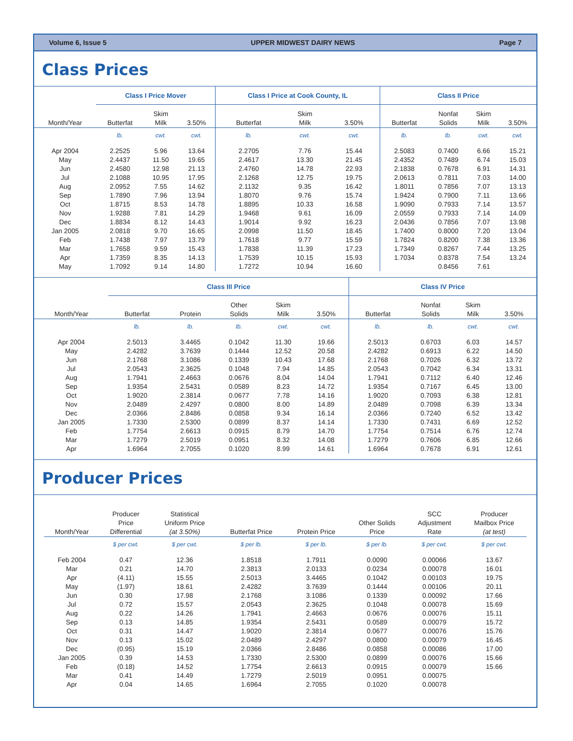Volume 6, Issue 5 UPPER MIDWEST DAIRY NEWS Page 7
Class Prices
| | Class I Price Mover | | | Class I Price at Cook County, IL | | | Class II Price | | | |
| --- | --- | --- | --- | --- | --- | --- | --- | --- | --- | --- |
| Month/Year | Butterfat | Skim Milk | 3.50% | Butterfat | Skim Milk | 3.50% | Butterfat | Nonfat Solids | Skim Milk | 3.50% |
| | lb. | cwt. | cwt. | lb. | cwt. | cwt. | lb. | lb. | cwt. | cwt. |
| Apr 2004 | 2.2525 | 5.96 | 13.64 | 2.2705 | 7.76 | 15.44 | 2.5083 | 0.7400 | 6.66 | 15.21 |
| May | 2.4437 | 11.50 | 19.65 | 2.4617 | 13.30 | 21.45 | 2.4352 | 0.7489 | 6.74 | 15.03 |
| Jun | 2.4580 | 12.98 | 21.13 | 2.4760 | 14.78 | 22.93 | 2.1838 | 0.7678 | 6.91 | 14.31 |
| Jul | 2.1088 | 10.95 | 17.95 | 2.1268 | 12.75 | 19.75 | 2.0613 | 0.7811 | 7.03 | 14.00 |
| Aug | 2.0952 | 7.55 | 14.62 | 2.1132 | 9.35 | 16.42 | 1.8011 | 0.7856 | 7.07 | 13.13 |
| Sep | 1.7890 | 7.96 | 13.94 | 1.8070 | 9.76 | 15.74 | 1.9424 | 0.7900 | 7.11 | 13.66 |
| Oct | 1.8715 | 8.53 | 14.78 | 1.8895 | 10.33 | 16.58 | 1.9090 | 0.7933 | 7.14 | 13.57 |
| Nov | 1.9288 | 7.81 | 14.29 | 1.9468 | 9.61 | 16.09 | 2.0559 | 0.7933 | 7.14 | 14.09 |
| Dec | 1.8834 | 8.12 | 14.43 | 1.9014 | 9.92 | 16.23 | 2.0436 | 0.7856 | 7.07 | 13.98 |
| Jan 2005 | 2.0818 | 9.70 | 16.65 | 2.0998 | 11.50 | 18.45 | 1.7400 | 0.8000 | 7.20 | 13.04 |
| Feb | 1.7438 | 7.97 | 13.79 | 1.7618 | 9.77 | 15.59 | 1.7824 | 0.8200 | 7.38 | 13.36 |
| Mar | 1.7658 | 9.59 | 15.43 | 1.7838 | 11.39 | 17.23 | 1.7349 | 0.8267 | 7.44 | 13.25 |
| Apr | 1.7359 | 8.35 | 14.13 | 1.7539 | 10.15 | 15.93 | 1.7034 | 0.8378 | 7.54 | 13.24 |
| May | 1.7092 | 9.14 | 14.80 | 1.7272 | 10.94 | 16.60 | | 0.8456 | 7.61 | |
| | Class III Price | | | | | Class IV Price | | | |
| --- | --- | --- | --- | --- | --- | --- | --- | --- | --- |
| Month/Year | Butterfat | Protein | Other Solids | Skim Milk | 3.50% | Butterfat | Nonfat Solids | Skim Milk | 3.50% |
| | lb. | lb. | lb. | cwt. | cwt. | lb. | lb. | cwt. | cwt. |
| Apr 2004 | 2.5013 | 3.4465 | 0.1042 | 11.30 | 19.66 | 2.5013 | 0.6703 | 6.03 | 14.57 |
| May | 2.4282 | 3.7639 | 0.1444 | 12.52 | 20.58 | 2.4282 | 0.6913 | 6.22 | 14.50 |
| Jun | 2.1768 | 3.1086 | 0.1339 | 10.43 | 17.68 | 2.1768 | 0.7026 | 6.32 | 13.72 |
| Jul | 2.0543 | 2.3625 | 0.1048 | 7.94 | 14.85 | 2.0543 | 0.7042 | 6.34 | 13.31 |
| Aug | 1.7941 | 2.4663 | 0.0676 | 8.04 | 14.04 | 1.7941 | 0.7112 | 6.40 | 12.46 |
| Sep | 1.9354 | 2.5431 | 0.0589 | 8.23 | 14.72 | 1.9354 | 0.7167 | 6.45 | 13.00 |
| Oct | 1.9020 | 2.3814 | 0.0677 | 7.78 | 14.16 | 1.9020 | 0.7093 | 6.38 | 12.81 |
| Nov | 2.0489 | 2.4297 | 0.0800 | 8.00 | 14.89 | 2.0489 | 0.7098 | 6.39 | 13.34 |
| Dec | 2.0366 | 2.8486 | 0.0858 | 9.34 | 16.14 | 2.0366 | 0.7240 | 6.52 | 13.42 |
| Jan 2005 | 1.7330 | 2.5300 | 0.0899 | 8.37 | 14.14 | 1.7330 | 0.7431 | 6.69 | 12.52 |
| Feb | 1.7754 | 2.6613 | 0.0915 | 8.79 | 14.70 | 1.7754 | 0.7514 | 6.76 | 12.74 |
| Mar | 1.7279 | 2.5019 | 0.0951 | 8.32 | 14.08 | 1.7279 | 0.7606 | 6.85 | 12.66 |
| Apr | 1.6964 | 2.7055 | 0.1020 | 8.99 | 14.61 | 1.6964 | 0.7678 | 6.91 | 12.61 |
Producer Prices
| Month/Year | Producer Price Differential | Statistical Uniform Price (at 3.50%) | Butterfat Price | Protein Price | Other Solids Price | SCC Adjustment Rate | Producer Mailbox Price (at test) |
| --- | --- | --- | --- | --- | --- | --- | --- |
| | $ per cwt. | $ per cwt. | $ per lb. | $ per lb. | $ per lb. | $ per cwt. | $ per cwt. |
| Feb 2004 | 0.47 | 12.36 | 1.8518 | 1.7911 | 0.0090 | 0.00066 | 13.67 |
| Mar | 0.21 | 14.70 | 2.3813 | 2.0133 | 0.0234 | 0.00078 | 16.01 |
| Apr | (4.11) | 15.55 | 2.5013 | 3.4465 | 0.1042 | 0.00103 | 19.75 |
| May | (1.97) | 18.61 | 2.4282 | 3.7639 | 0.1444 | 0.00106 | 20.11 |
| Jun | 0.30 | 17.98 | 2.1768 | 3.1086 | 0.1339 | 0.00092 | 17.66 |
| Jul | 0.72 | 15.57 | 2.0543 | 2.3625 | 0.1048 | 0.00078 | 15.69 |
| Aug | 0.22 | 14.26 | 1.7941 | 2.4663 | 0.0676 | 0.00076 | 15.11 |
| Sep | 0.13 | 14.85 | 1.9354 | 2.5431 | 0.0589 | 0.00079 | 15.72 |
| Oct | 0.31 | 14.47 | 1.9020 | 2.3814 | 0.0677 | 0.00076 | 15.76 |
| Nov | 0.13 | 15.02 | 2.0489 | 2.4297 | 0.0800 | 0.00079 | 16.45 |
| Dec | (0.95) | 15.19 | 2.0366 | 2.8486 | 0.0858 | 0.00086 | 17.00 |
| Jan 2005 | 0.39 | 14.53 | 1.7330 | 2.5300 | 0.0899 | 0.00076 | 15.66 |
| Feb | (0.18) | 14.52 | 1.7754 | 2.6613 | 0.0915 | 0.00079 | 15.66 |
| Mar | 0.41 | 14.49 | 1.7279 | 2.5019 | 0.0951 | 0.00075 | |
| Apr | 0.04 | 14.65 | 1.6964 | 2.7055 | 0.1020 | 0.00078 | |